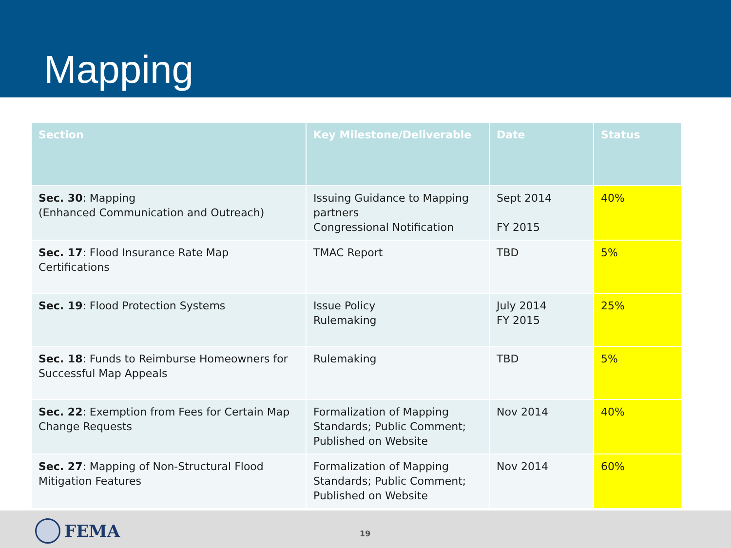Mapping
| Section | Key Milestone/Deliverable | Date | Status |
| --- | --- | --- | --- |
| Sec. 30 : Mapping (Enhanced Communication and Outreach) | Issuing Guidance to Mapping partners Congressional Notification | Sept 2014 FY 2015 | 40% |
| Sec. 17 : Flood Insurance Rate Map Certifications | TMAC Report | TBD | 5% |
| Sec. 19 : Flood Protection Systems | Issue Policy Rulemaking | July 2014 FY 2015 | 25% |
| Sec. 18 : Funds to Reimburse Homeowners for Successful Map Appeals | Rulemaking | TBD | 5% |
| Sec. 22 : Exemption from Fees for Certain Map Change Requests | Formalization of Mapping Standards; Public Comment; Published on Website | Nov 2014 | 40% |
| Sec. 27 : Mapping of Non-Structural Flood Mitigation Features | Formalization of Mapping Standards; Public Comment; Published on Website | Nov 2014 | 60% |
FEMA 19